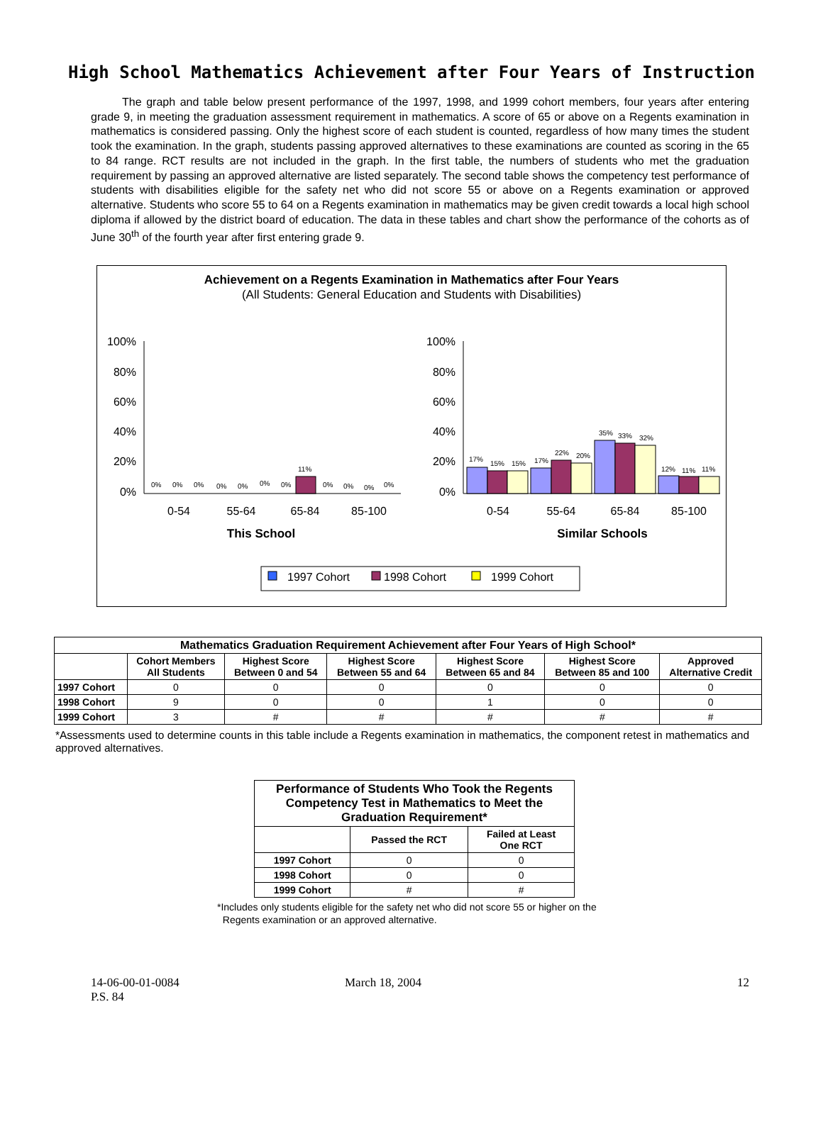High School Mathematics Achievement after Four Years of Instruction
The graph and table below present performance of the 1997, 1998, and 1999 cohort members, four years after entering grade 9, in meeting the graduation assessment requirement in mathematics. A score of 65 or above on a Regents examination in mathematics is considered passing. Only the highest score of each student is counted, regardless of how many times the student took the examination. In the graph, students passing approved alternatives to these examinations are counted as scoring in the 65 to 84 range. RCT results are not included in the graph. In the first table, the numbers of students who met the graduation requirement by passing an approved alternative are listed separately. The second table shows the competency test performance of students with disabilities eligible for the safety net who did not score 55 or above on a Regents examination or approved alternative. Students who score 55 to 64 on a Regents examination in mathematics may be given credit towards a local high school diploma if allowed by the district board of education. The data in these tables and chart show the performance of the cohorts as of June 30<sup>th</sup> of the fourth year after first entering grade 9.
Achievement on a Regents Examination in Mathematics after Four Years
(All Students: General Education and Students with Disabilities)
100%
80%
60%
40%
20%
0%
100%
80%
60%
40%
20%
0%
0%
0%
0%
0%
0%
0%
0%
11%
0%
0%
0%
0%
17%
15%
15%
17%
22%
20%
35%
33%
32%
12%
11%
11%
0-54
55-64
65-84
85-100
0-54
55-64
65-84
85-100
This School
Similar Schools
1997 Cohort
1998 Cohort
1999 Cohort
| Mathematics Graduation Requirement Achievement after Four Years of High School* | | | | | | |
| --- | --- | --- | --- | --- | --- | --- |
| | Cohort Members All Students | Highest Score Between 0 and 54 | Highest Score Between 55 and 64 | Highest Score Between 65 and 84 | Highest Score Between 85 and 100 | Approved Alternative Credit |
| 1997 Cohort | 0 | 0 | 0 | 0 | 0 | 0 |
| 1998 Cohort | 9 | 0 | 0 | 1 | 0 | 0 |
| 1999 Cohort | 3 | # | # | # | # | # |
*Assessments used to determine counts in this table include a Regents examination in mathematics, the component retest in mathematics and approved alternatives.
| Performance of Students Who Took the Regents Competency Test in Mathematics to Meet the Graduation Requirement* | | |
| --- | --- | --- |
| | Passed the RCT | Failed at Least One RCT |
| 1997 Cohort | 0 | 0 |
| 1998 Cohort | 0 | 0 |
| 1999 Cohort | # | # |
*Includes only students eligible for the safety net who did not score 55 or higher on the
Regents examination or an approved alternative.
14-06-00-01-0084
P.S. 84
March 18, 2004 12